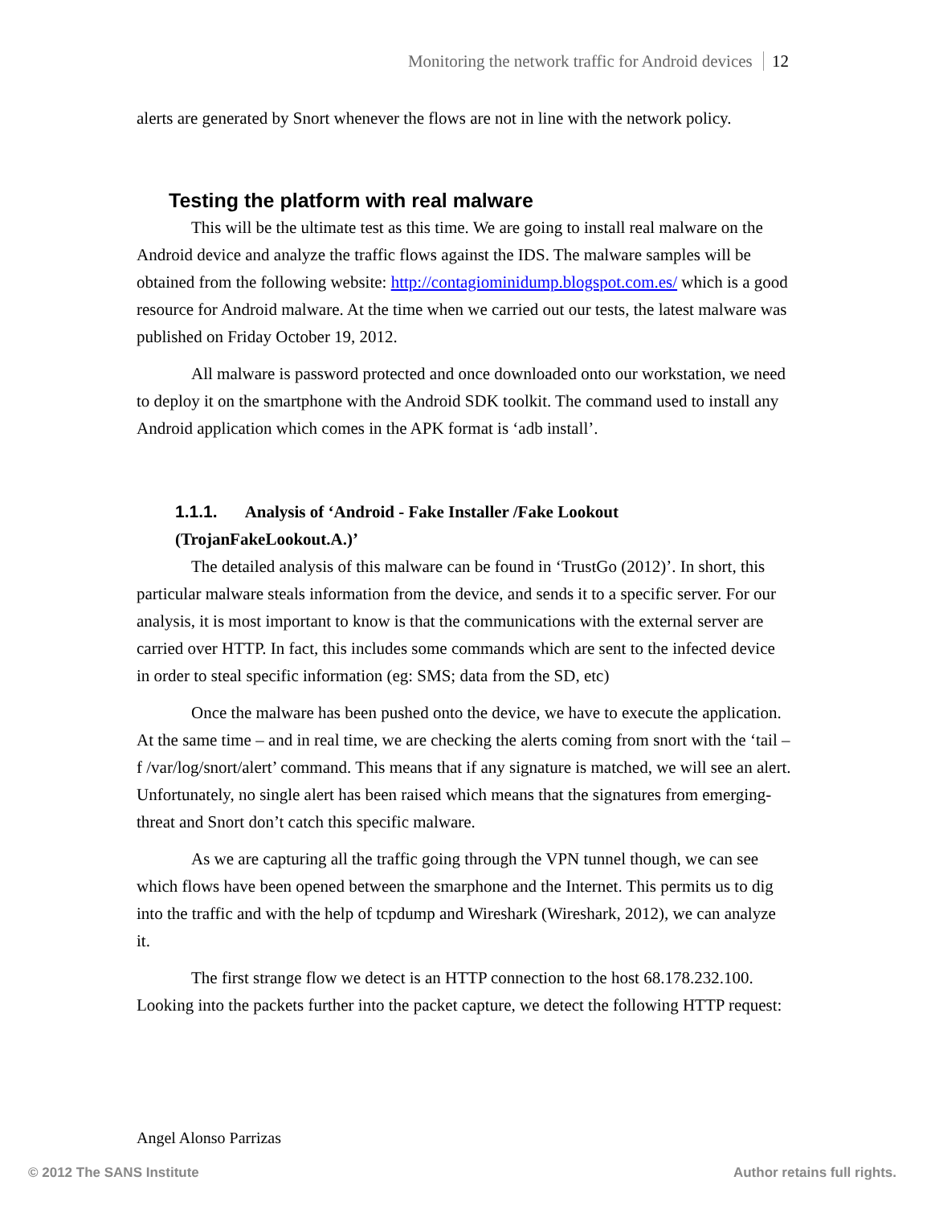Monitoring the network traffic for Android devices 12
alerts are generated by Snort whenever the flows are not in line with the network policy.
Testing the platform with real malware
This will be the ultimate test as this time. We are going to install real malware on the Android device and analyze the traffic flows against the IDS. The malware samples will be obtained from the following website: http://contagiominidump.blogspot.com.es/ which is a good resource for Android malware. At the time when we carried out our tests, the latest malware was published on Friday October 19, 2012.
All malware is password protected and once downloaded onto our workstation, we need to deploy it on the smartphone with the Android SDK toolkit. The command used to install any Android application which comes in the APK format is ‘adb install’.
1.1.1. Analysis of ‘Android - Fake Installer /Fake Lookout (TrojanFakeLookout.A.)’
The detailed analysis of this malware can be found in ‘TrustGo (2012)’. In short, this particular malware steals information from the device, and sends it to a specific server. For our analysis, it is most important to know is that the communications with the external server are carried over HTTP. In fact, this includes some commands which are sent to the infected device in order to steal specific information (eg: SMS; data from the SD, etc)
Once the malware has been pushed onto the device, we have to execute the application. At the same time – and in real time, we are checking the alerts coming from snort with the ‘tail –f /var/log/snort/alert’ command. This means that if any signature is matched, we will see an alert. Unfortunately, no single alert has been raised which means that the signatures from emerging-threat and Snort don’t catch this specific malware.
As we are capturing all the traffic going through the VPN tunnel though, we can see which flows have been opened between the smarphone and the Internet. This permits us to dig into the traffic and with the help of tcpdump and Wireshark (Wireshark, 2012), we can analyze it.
The first strange flow we detect is an HTTP connection to the host 68.178.232.100. Looking into the packets further into the packet capture, we detect the following HTTP request:
Angel Alonso Parrizas
© 2012 The SANS Institute Author retains full rights.